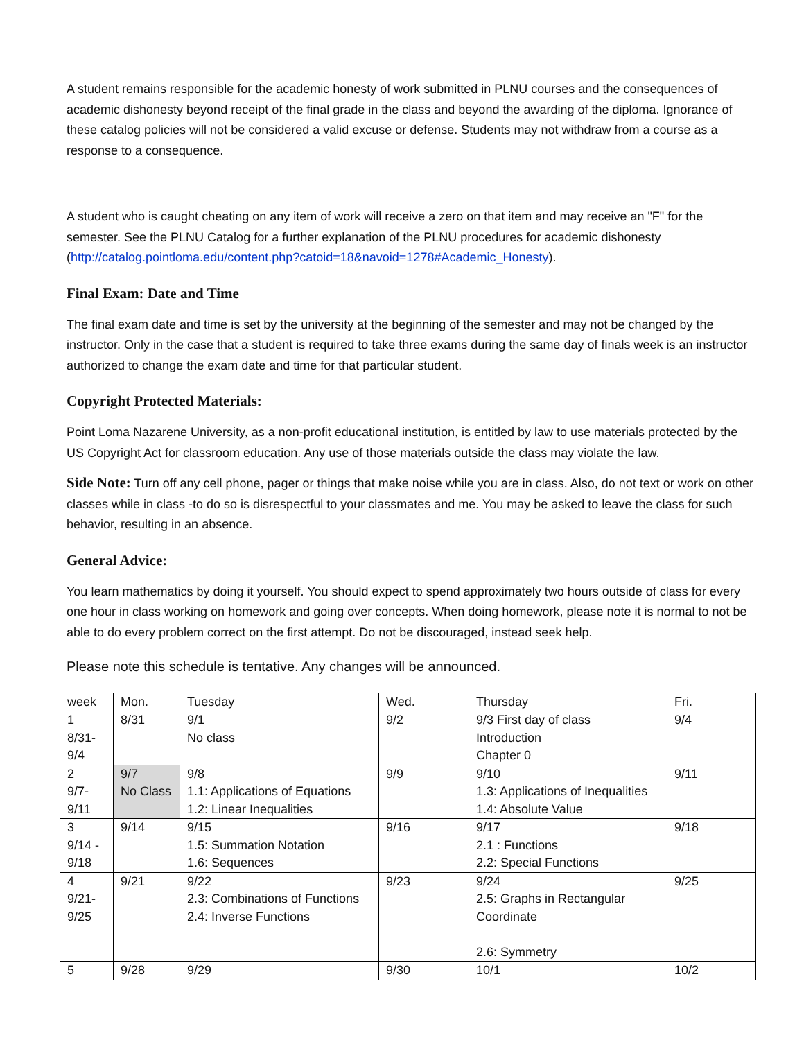A student remains responsible for the academic honesty of work submitted in PLNU courses and the consequences of academic dishonesty beyond receipt of the final grade in the class and beyond the awarding of the diploma. Ignorance of these catalog policies will not be considered a valid excuse or defense. Students may not withdraw from a course as a response to a consequence.
A student who is caught cheating on any item of work will receive a zero on that item and may receive an "F" for the semester. See the PLNU Catalog for a further explanation of the PLNU procedures for academic dishonesty (http://catalog.pointloma.edu/content.php?catoid=18&navoid=1278#Academic_Honesty).
Final Exam: Date and Time
The final exam date and time is set by the university at the beginning of the semester and may not be changed by the instructor. Only in the case that a student is required to take three exams during the same day of finals week is an instructor authorized to change the exam date and time for that particular student.
Copyright Protected Materials:
Point Loma Nazarene University, as a non-profit educational institution, is entitled by law to use materials protected by the US Copyright Act for classroom education. Any use of those materials outside the class may violate the law.
Side Note: Turn off any cell phone, pager or things that make noise while you are in class. Also, do not text or work on other classes while in class -to do so is disrespectful to your classmates and me. You may be asked to leave the class for such behavior, resulting in an absence.
General Advice:
You learn mathematics by doing it yourself. You should expect to spend approximately two hours outside of class for every one hour in class working on homework and going over concepts. When doing homework, please note it is normal to not be able to do every problem correct on the first attempt. Do not be discouraged, instead seek help.
Please note this schedule is tentative. Any changes will be announced.
| week | Mon. | Tuesday | Wed. | Thursday | Fri. |
| 1 8/31- 9/4 | 8/31 | 9/1 No class | 9/2 | 9/3 First day of class Introduction Chapter 0 | 9/4 |
| 2 9/7- 9/11 | 9/7 No Class | 9/8 1.1: Applications of Equations 1.2: Linear Inequalities | 9/9 | 9/10 1.3: Applications of Inequalities 1.4: Absolute Value | 9/11 |
| 3 9/14 - 9/18 | 9/14 | 9/15 1.5: Summation Notation 1.6: Sequences | 9/16 | 9/17 2.1 : Functions 2.2: Special Functions | 9/18 |
| 4 9/21- 9/25 | 9/21 | 9/22 2.3: Combinations of Functions 2.4: Inverse Functions | 9/23 | 9/24 2.5: Graphs in Rectangular Coordinate 2.6: Symmetry | 9/25 |
| 5 | 9/28 | 9/29 | 9/30 | 10/1 | 10/2 |